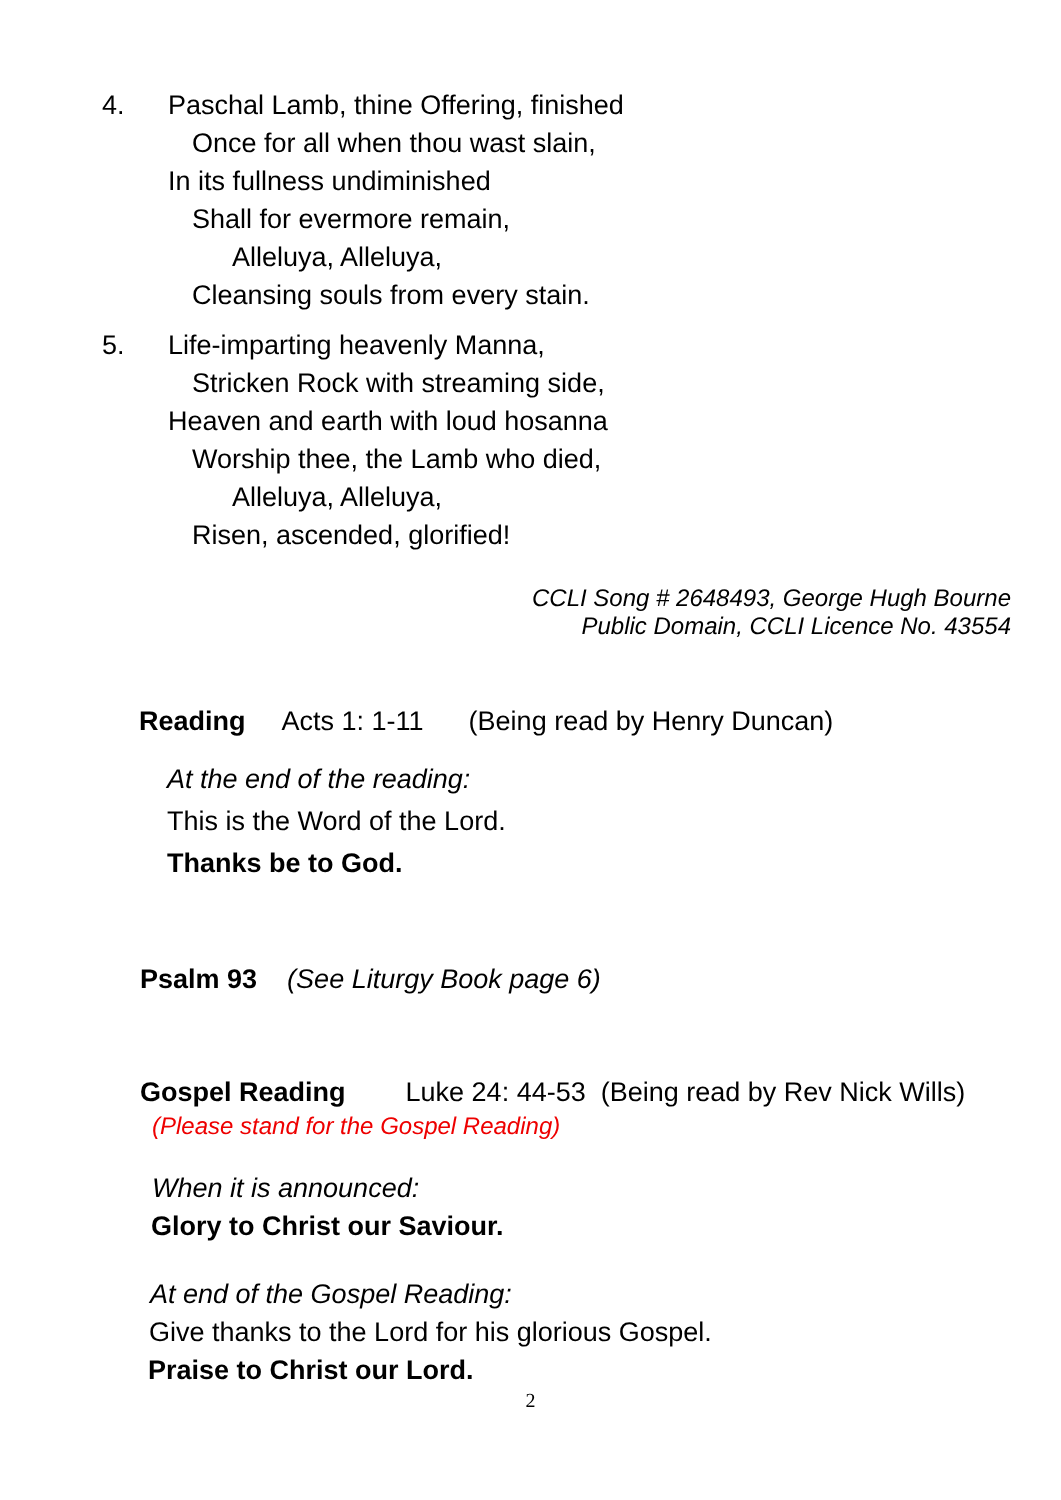4. Paschal Lamb, thine Offering, finished
Once for all when thou wast slain,
In its fullness undiminished
Shall for evermore remain,
Alleluya, Alleluya,
Cleansing souls from every stain.
5. Life-imparting heavenly Manna,
Stricken Rock with streaming side,
Heaven and earth with loud hosanna
Worship thee, the Lamb who died,
Alleluya, Alleluya,
Risen, ascended, glorified!
CCLI Song # 2648493, George Hugh Bourne
Public Domain, CCLI Licence No. 43554
Reading Acts 1: 1-11 (Being read by Henry Duncan)
At the end of the reading:
This is the Word of the Lord.
Thanks be to God.
Psalm 93 (See Liturgy Book page 6)
Gospel Reading Luke 24: 44-53 (Being read by Rev Nick Wills)
(Please stand for the Gospel Reading)
When it is announced:
Glory to Christ our Saviour.
At end of the Gospel Reading:
Give thanks to the Lord for his glorious Gospel.
Praise to Christ our Lord.
2